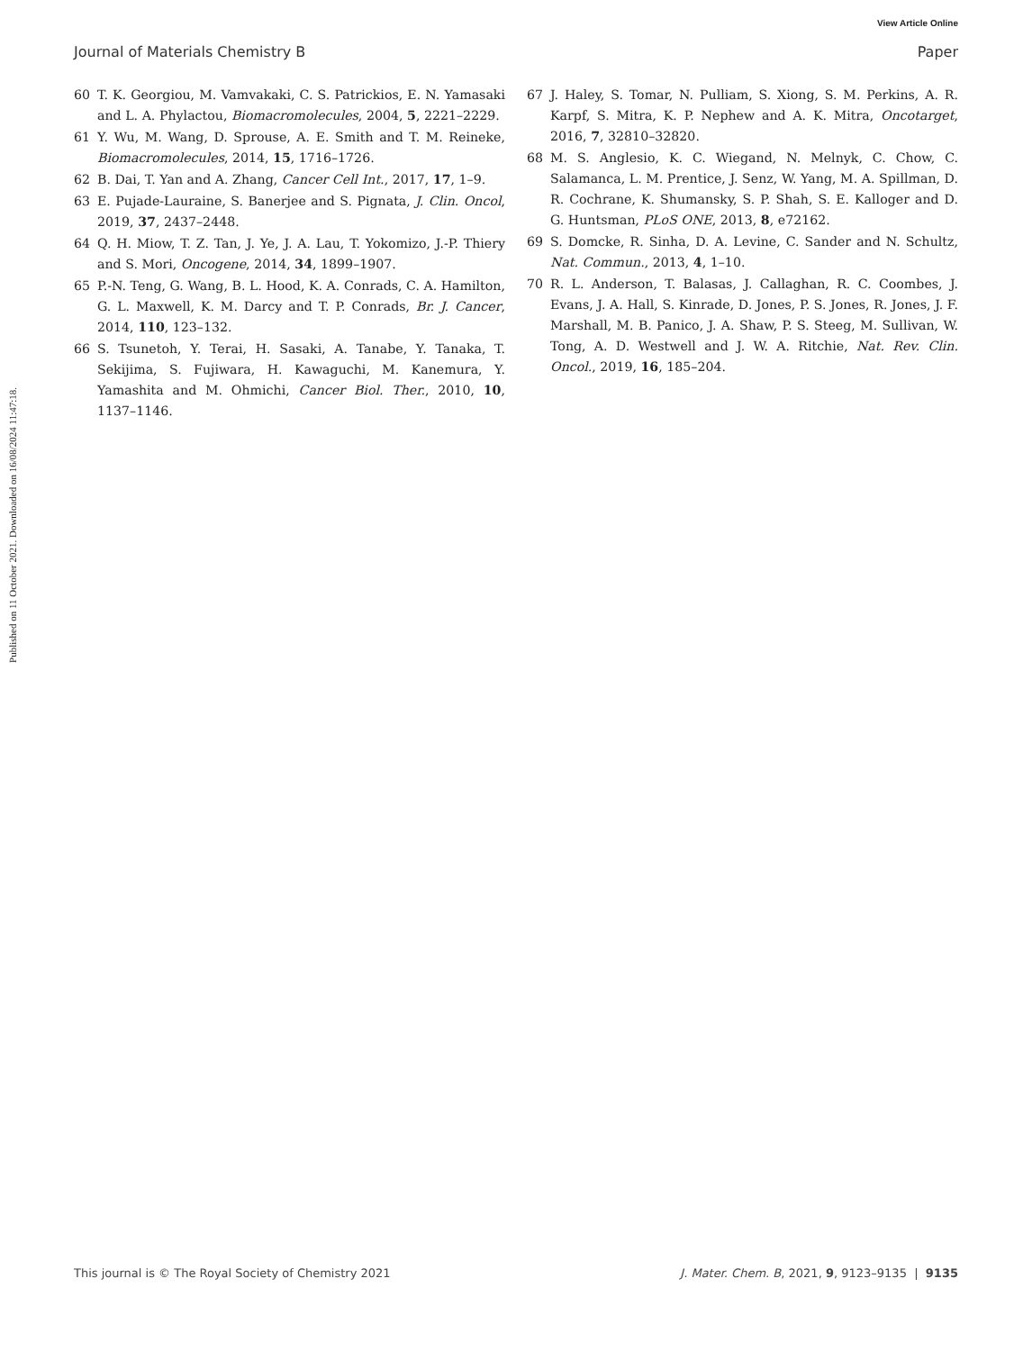View Article Online
Journal of Materials Chemistry B Paper
Published on 11 October 2021. Downloaded on 16/08/2024 11:47:18.
60 T. K. Georgiou, M. Vamvakaki, C. S. Patrickios, E. N. Yamasaki and L. A. Phylactou, Biomacromolecules, 2004, 5, 2221–2229.
61 Y. Wu, M. Wang, D. Sprouse, A. E. Smith and T. M. Reineke, Biomacromolecules, 2014, 15, 1716–1726.
62 B. Dai, T. Yan and A. Zhang, Cancer Cell Int., 2017, 17, 1–9.
63 E. Pujade-Lauraine, S. Banerjee and S. Pignata, J. Clin. Oncol, 2019, 37, 2437–2448.
64 Q. H. Miow, T. Z. Tan, J. Ye, J. A. Lau, T. Yokomizo, J.-P. Thiery and S. Mori, Oncogene, 2014, 34, 1899–1907.
65 P.-N. Teng, G. Wang, B. L. Hood, K. A. Conrads, C. A. Hamilton, G. L. Maxwell, K. M. Darcy and T. P. Conrads, Br. J. Cancer, 2014, 110, 123–132.
66 S. Tsunetoh, Y. Terai, H. Sasaki, A. Tanabe, Y. Tanaka, T. Sekijima, S. Fujiwara, H. Kawaguchi, M. Kanemura, Y. Yamashita and M. Ohmichi, Cancer Biol. Ther., 2010, 10, 1137–1146.
67 J. Haley, S. Tomar, N. Pulliam, S. Xiong, S. M. Perkins, A. R. Karpf, S. Mitra, K. P. Nephew and A. K. Mitra, Oncotarget, 2016, 7, 32810–32820.
68 M. S. Anglesio, K. C. Wiegand, N. Melnyk, C. Chow, C. Salamanca, L. M. Prentice, J. Senz, W. Yang, M. A. Spillman, D. R. Cochrane, K. Shumansky, S. P. Shah, S. E. Kalloger and D. G. Huntsman, PLoS ONE, 2013, 8, e72162.
69 S. Domcke, R. Sinha, D. A. Levine, C. Sander and N. Schultz, Nat. Commun., 2013, 4, 1–10.
70 R. L. Anderson, T. Balasas, J. Callaghan, R. C. Coombes, J. Evans, J. A. Hall, S. Kinrade, D. Jones, P. S. Jones, R. Jones, J. F. Marshall, M. B. Panico, J. A. Shaw, P. S. Steeg, M. Sullivan, W. Tong, A. D. Westwell and J. W. A. Ritchie, Nat. Rev. Clin. Oncol., 2019, 16, 185–204.
This journal is © The Royal Society of Chemistry 2021 J. Mater. Chem. B, 2021, 9, 9123–9135 | 9135